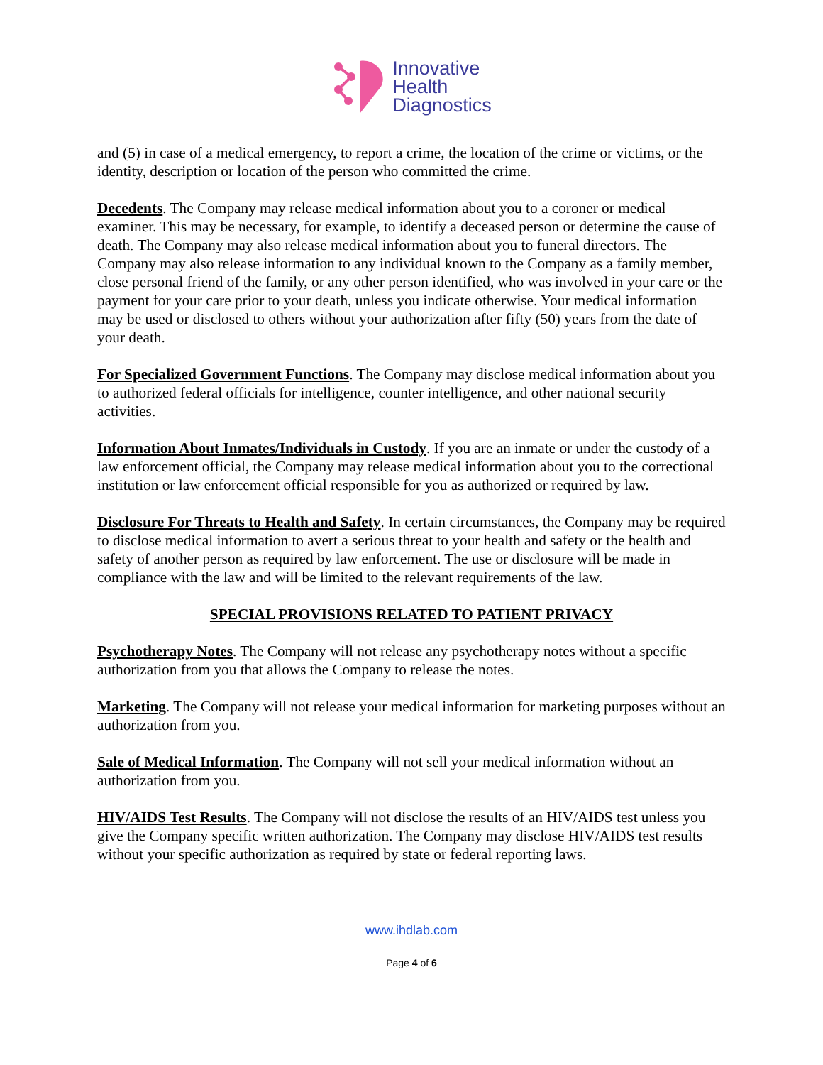Innovative
Health
Diagnostics
and (5) in case of a medical emergency, to report a crime, the location of the crime or victims, or the identity, description or location of the person who committed the crime.
Decedents. The Company may release medical information about you to a coroner or medical examiner. This may be necessary, for example, to identify a deceased person or determine the cause of death. The Company may also release medical information about you to funeral directors. The Company may also release information to any individual known to the Company as a family member, close personal friend of the family, or any other person identified, who was involved in your care or the payment for your care prior to your death, unless you indicate otherwise. Your medical information may be used or disclosed to others without your authorization after fifty (50) years from the date of your death.
For Specialized Government Functions. The Company may disclose medical information about you to authorized federal officials for intelligence, counter intelligence, and other national security activities.
Information About Inmates/Individuals in Custody. If you are an inmate or under the custody of a law enforcement official, the Company may release medical information about you to the correctional institution or law enforcement official responsible for you as authorized or required by law.
Disclosure For Threats to Health and Safety. In certain circumstances, the Company may be required to disclose medical information to avert a serious threat to your health and safety or the health and safety of another person as required by law enforcement. The use or disclosure will be made in compliance with the law and will be limited to the relevant requirements of the law.
SPECIAL PROVISIONS RELATED TO PATIENT PRIVACY
Psychotherapy Notes. The Company will not release any psychotherapy notes without a specific authorization from you that allows the Company to release the notes.
Marketing. The Company will not release your medical information for marketing purposes without an authorization from you.
Sale of Medical Information. The Company will not sell your medical information without an authorization from you.
HIV/AIDS Test Results. The Company will not disclose the results of an HIV/AIDS test unless you give the Company specific written authorization. The Company may disclose HIV/AIDS test results without your specific authorization as required by state or federal reporting laws.
www.ihdlab.com
Page 4 of 6